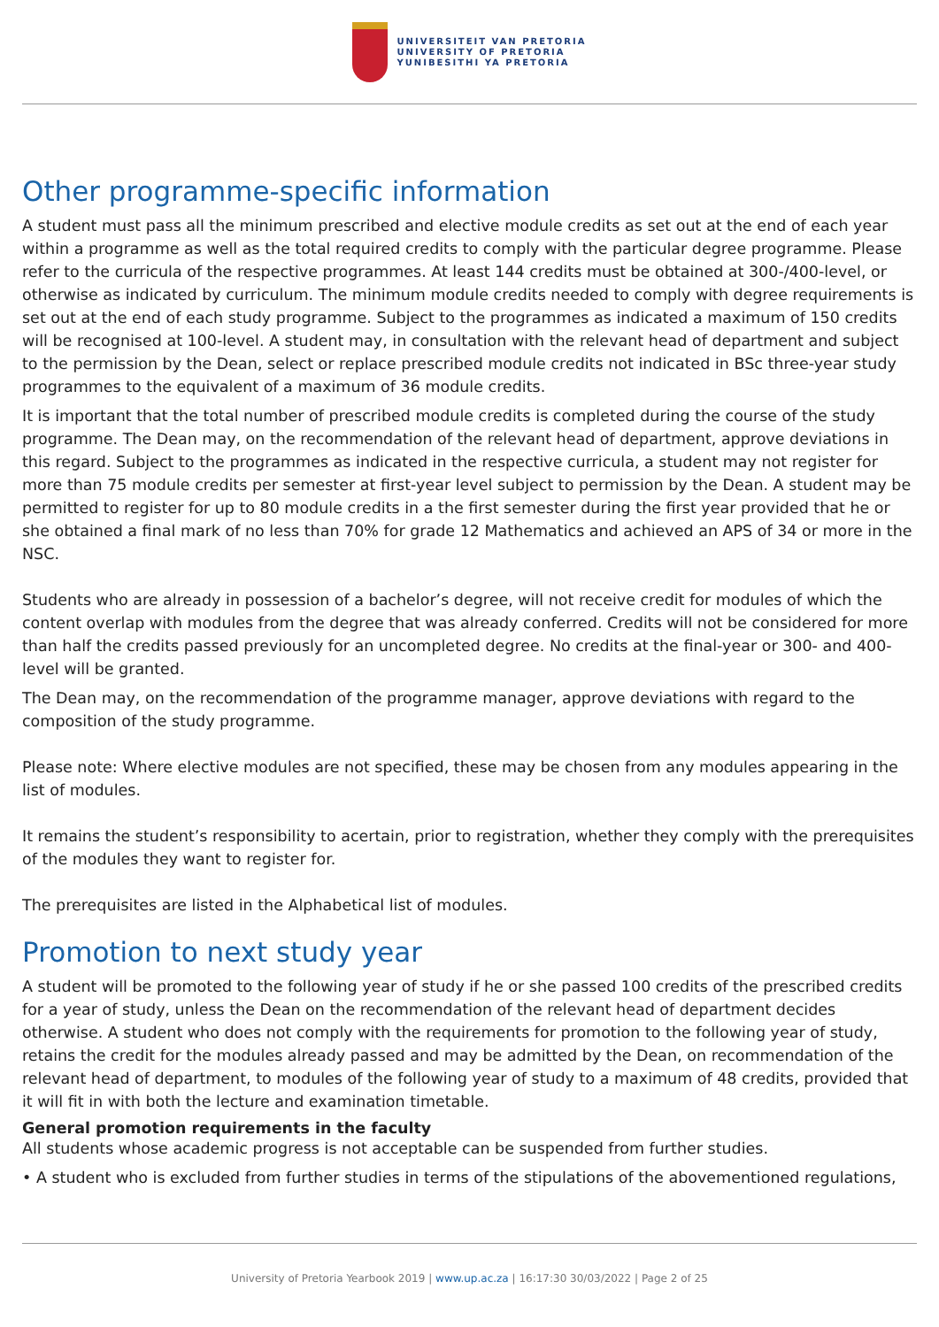UNIVERSITEIT VAN PRETORIA
UNIVERSITY OF PRETORIA
YUNIBESITHI YA PRETORIA
Other programme-specific information
A student must pass all the minimum prescribed and elective module credits as set out at the end of each year within a programme as well as the total required credits to comply with the particular degree programme. Please refer to the curricula of the respective programmes. At least 144 credits must be obtained at 300-/400-level, or otherwise as indicated by curriculum. The minimum module credits needed to comply with degree requirements is set out at the end of each study programme. Subject to the programmes as indicated a maximum of 150 credits will be recognised at 100-level. A student may, in consultation with the relevant head of department and subject to the permission by the Dean, select or replace prescribed module credits not indicated in BSc three-year study programmes to the equivalent of a maximum of 36 module credits.
It is important that the total number of prescribed module credits is completed during the course of the study programme. The Dean may, on the recommendation of the relevant head of department, approve deviations in this regard. Subject to the programmes as indicated in the respective curricula, a student may not register for more than 75 module credits per semester at first-year level subject to permission by the Dean. A student may be permitted to register for up to 80 module credits in a the first semester during the first year provided that he or she obtained a final mark of no less than 70% for grade 12 Mathematics and achieved an APS of 34 or more in the NSC.
Students who are already in possession of a bachelor’s degree, will not receive credit for modules of which the content overlap with modules from the degree that was already conferred. Credits will not be considered for more than half the credits passed previously for an uncompleted degree. No credits at the final-year or 300- and 400-level will be granted.
The Dean may, on the recommendation of the programme manager, approve deviations with regard to the composition of the study programme.
Please note: Where elective modules are not specified, these may be chosen from any modules appearing in the list of modules.
It remains the student’s responsibility to acertain, prior to registration, whether they comply with the prerequisites of the modules they want to register for.
The prerequisites are listed in the Alphabetical list of modules.
Promotion to next study year
A student will be promoted to the following year of study if he or she passed 100 credits of the prescribed credits for a year of study, unless the Dean on the recommendation of the relevant head of department decides otherwise. A student who does not comply with the requirements for promotion to the following year of study, retains the credit for the modules already passed and may be admitted by the Dean, on recommendation of the relevant head of department, to modules of the following year of study to a maximum of 48 credits, provided that it will fit in with both the lecture and examination timetable.
General promotion requirements in the faculty
All students whose academic progress is not acceptable can be suspended from further studies.
• A student who is excluded from further studies in terms of the stipulations of the abovementioned regulations,
University of Pretoria Yearbook 2019 | www.up.ac.za | 16:17:30 30/03/2022 | Page 2 of 25